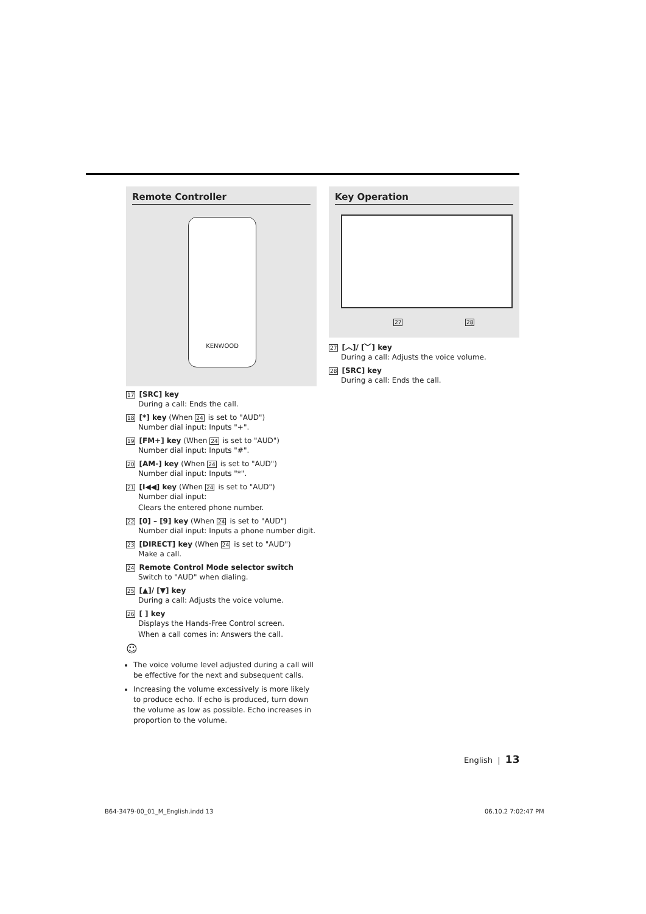Remote Controller
KENWOOD
17 [SRC] key
During a call: Ends the call.
18 [*] key (When 24 is set to "AUD")
Number dial input: Inputs "+".
19 [FM+] key (When 24 is set to "AUD")
Number dial input: Inputs "#".
20 [AM-] key (When 24 is set to "AUD")
Number dial input: Inputs "*".
21 [I◀◀] key (When 24 is set to "AUD")
Number dial input:
Clears the entered phone number.
22 [0] – [9] key (When 24 is set to "AUD")
Number dial input: Inputs a phone number digit.
23 [DIRECT] key (When 24 is set to "AUD")
Make a call.
24 Remote Control Mode selector switch
Switch to "AUD" when dialing.
25 [▲]/ [▼] key
During a call: Adjusts the voice volume.
26 [ ] key
Displays the Hands-Free Control screen.
When a call comes in: Answers the call.
☺
The voice volume level adjusted during a call will be effective for the next and subsequent calls.
Increasing the volume excessively is more likely to produce echo. If echo is produced, turn down the volume as low as possible. Echo increases in proportion to the volume.
Key Operation
27 28
27 [︿]/ [﹀] key
During a call: Adjusts the voice volume.
28 [SRC] key
During a call: Ends the call.
English | 13
B64-3479-00_01_M_English.indd 13
06.10.2 7:02:47 PM